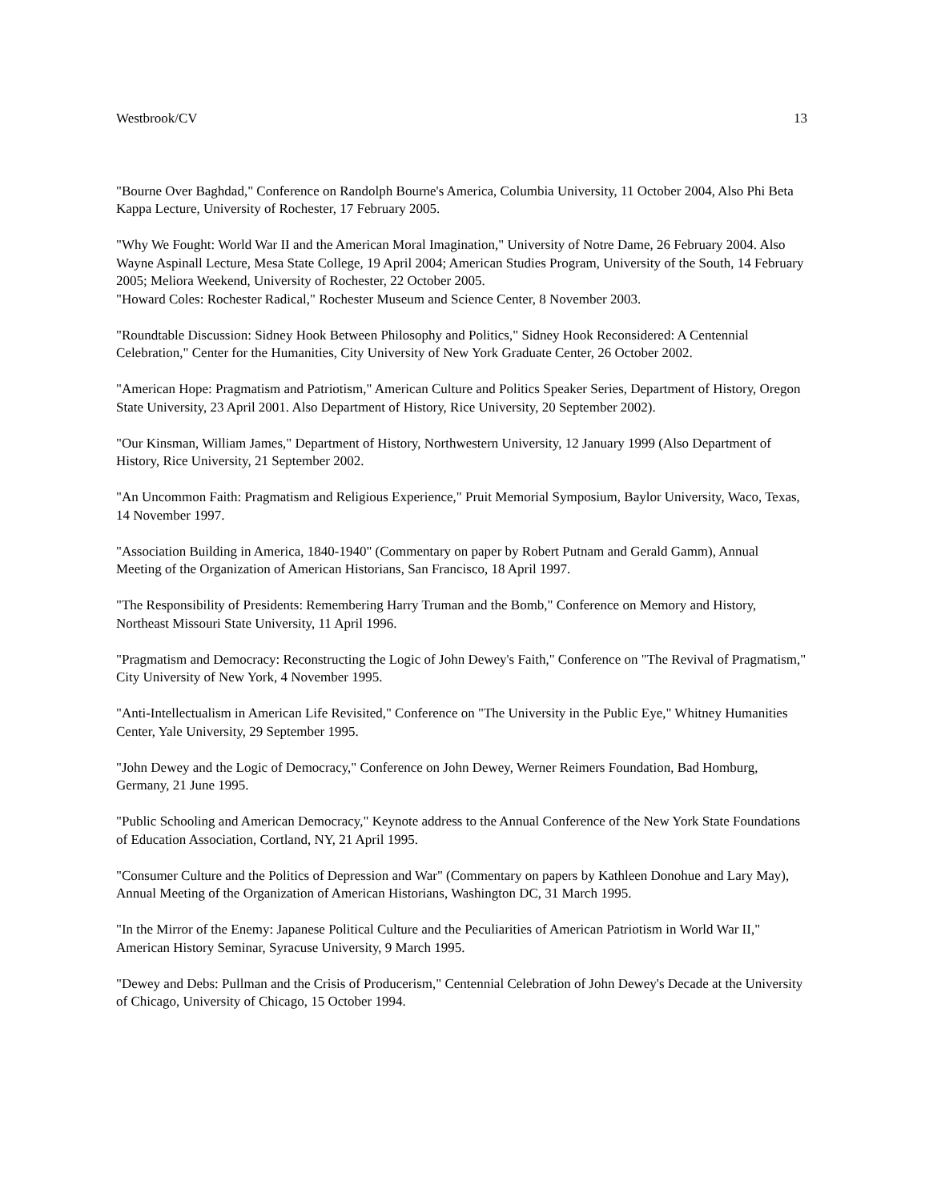Westbrook/CV 13
"Bourne Over Baghdad," Conference on Randolph Bourne's America, Columbia University, 11 October 2004, Also Phi Beta Kappa Lecture, University of Rochester, 17 February 2005.
"Why We Fought: World War II and the American Moral Imagination," University of Notre Dame, 26 February 2004. Also Wayne Aspinall Lecture, Mesa State College, 19 April 2004; American Studies Program, University of the South, 14 February 2005; Meliora Weekend, University of Rochester, 22 October 2005.
"Howard Coles: Rochester Radical," Rochester Museum and Science Center, 8 November 2003.
"Roundtable Discussion: Sidney Hook Between Philosophy and Politics," Sidney Hook Reconsidered: A Centennial Celebration," Center for the Humanities, City University of New York Graduate Center, 26 October 2002.
"American Hope: Pragmatism and Patriotism," American Culture and Politics Speaker Series, Department of History, Oregon State University, 23 April 2001. Also Department of History, Rice University, 20 September 2002).
"Our Kinsman, William James," Department of History, Northwestern University, 12 January 1999 (Also Department of History, Rice University, 21 September 2002.
"An Uncommon Faith: Pragmatism and Religious Experience," Pruit Memorial Symposium, Baylor University, Waco, Texas, 14 November 1997.
"Association Building in America, 1840-1940" (Commentary on paper by Robert Putnam and Gerald Gamm), Annual Meeting of the Organization of American Historians, San Francisco, 18 April 1997.
"The Responsibility of Presidents: Remembering Harry Truman and the Bomb," Conference on Memory and History, Northeast Missouri State University, 11 April 1996.
"Pragmatism and Democracy: Reconstructing the Logic of John Dewey's Faith," Conference on "The Revival of Pragmatism," City University of New York, 4 November 1995.
"Anti-Intellectualism in American Life Revisited," Conference on "The University in the Public Eye," Whitney Humanities Center, Yale University, 29 September 1995.
"John Dewey and the Logic of Democracy," Conference on John Dewey, Werner Reimers Foundation, Bad Homburg, Germany, 21 June 1995.
"Public Schooling and American Democracy," Keynote address to the Annual Conference of the New York State Foundations of Education Association, Cortland, NY, 21 April 1995.
"Consumer Culture and the Politics of Depression and War" (Commentary on papers by Kathleen Donohue and Lary May), Annual Meeting of the Organization of American Historians, Washington DC, 31 March 1995.
"In the Mirror of the Enemy: Japanese Political Culture and the Peculiarities of American Patriotism in World War II," American History Seminar, Syracuse University, 9 March 1995.
"Dewey and Debs: Pullman and the Crisis of Producerism," Centennial Celebration of John Dewey's Decade at the University of Chicago, University of Chicago, 15 October 1994.